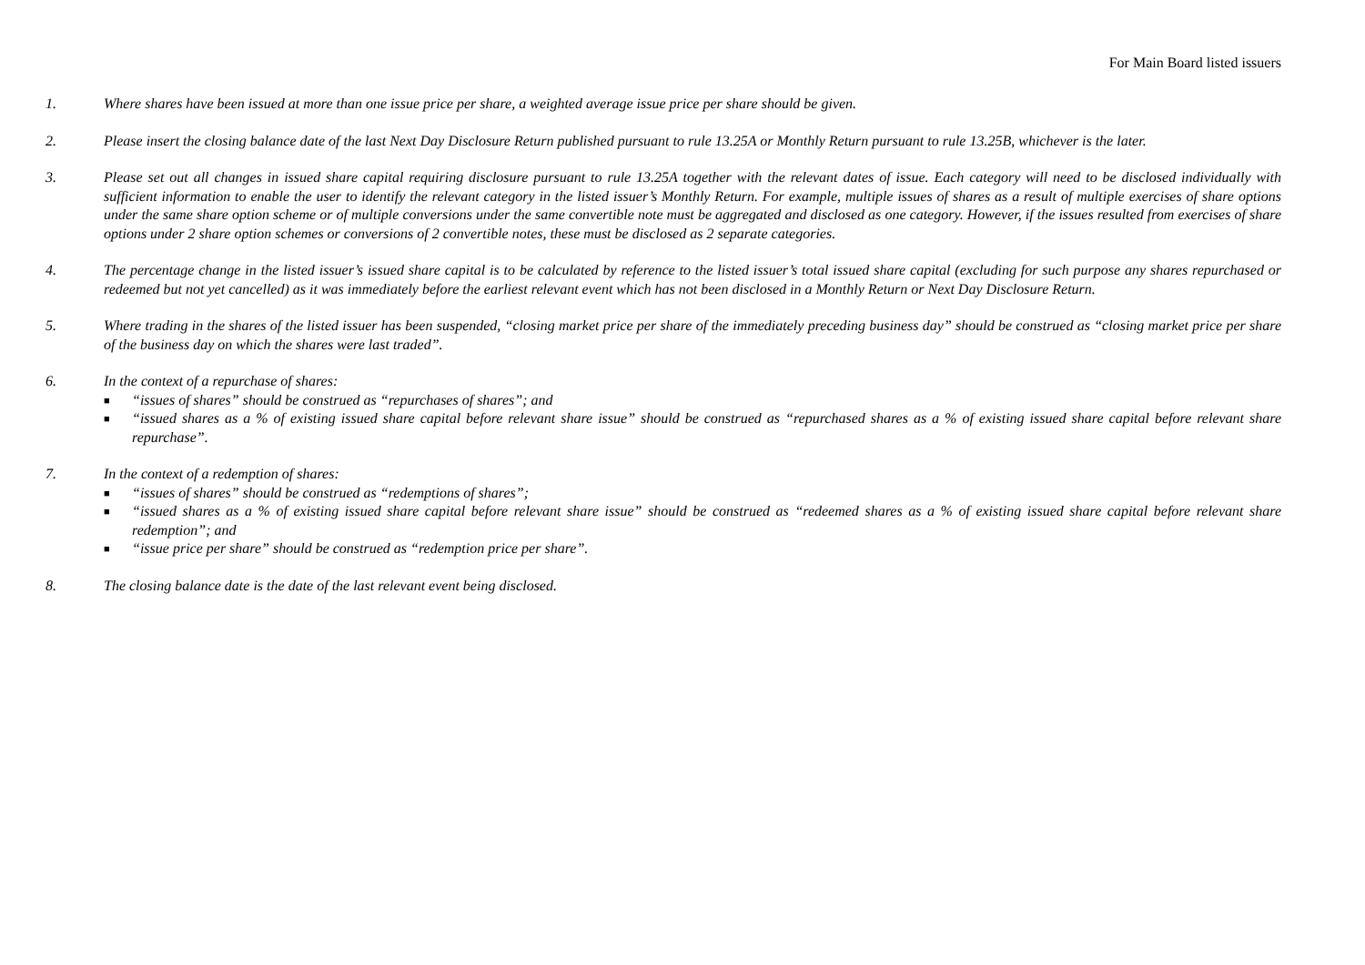For Main Board listed issuers
1. Where shares have been issued at more than one issue price per share, a weighted average issue price per share should be given.
2. Please insert the closing balance date of the last Next Day Disclosure Return published pursuant to rule 13.25A or Monthly Return pursuant to rule 13.25B, whichever is the later.
3. Please set out all changes in issued share capital requiring disclosure pursuant to rule 13.25A together with the relevant dates of issue. Each category will need to be disclosed individually with sufficient information to enable the user to identify the relevant category in the listed issuer’s Monthly Return. For example, multiple issues of shares as a result of multiple exercises of share options under the same share option scheme or of multiple conversions under the same convertible note must be aggregated and disclosed as one category. However, if the issues resulted from exercises of share options under 2 share option schemes or conversions of 2 convertible notes, these must be disclosed as 2 separate categories.
4. The percentage change in the listed issuer’s issued share capital is to be calculated by reference to the listed issuer’s total issued share capital (excluding for such purpose any shares repurchased or redeemed but not yet cancelled) as it was immediately before the earliest relevant event which has not been disclosed in a Monthly Return or Next Day Disclosure Return.
5. Where trading in the shares of the listed issuer has been suspended, “closing market price per share of the immediately preceding business day” should be construed as “closing market price per share of the business day on which the shares were last traded”.
6. In the context of a repurchase of shares:
■ “issues of shares” should be construed as “repurchases of shares”; and
■ “issued shares as a % of existing issued share capital before relevant share issue” should be construed as “repurchased shares as a % of existing issued share capital before relevant share repurchase”.
7. In the context of a redemption of shares:
■ “issues of shares” should be construed as “redemptions of shares”;
■ “issued shares as a % of existing issued share capital before relevant share issue” should be construed as “redeemed shares as a % of existing issued share capital before relevant share redemption”; and
■ “issue price per share” should be construed as “redemption price per share”.
8. The closing balance date is the date of the last relevant event being disclosed.